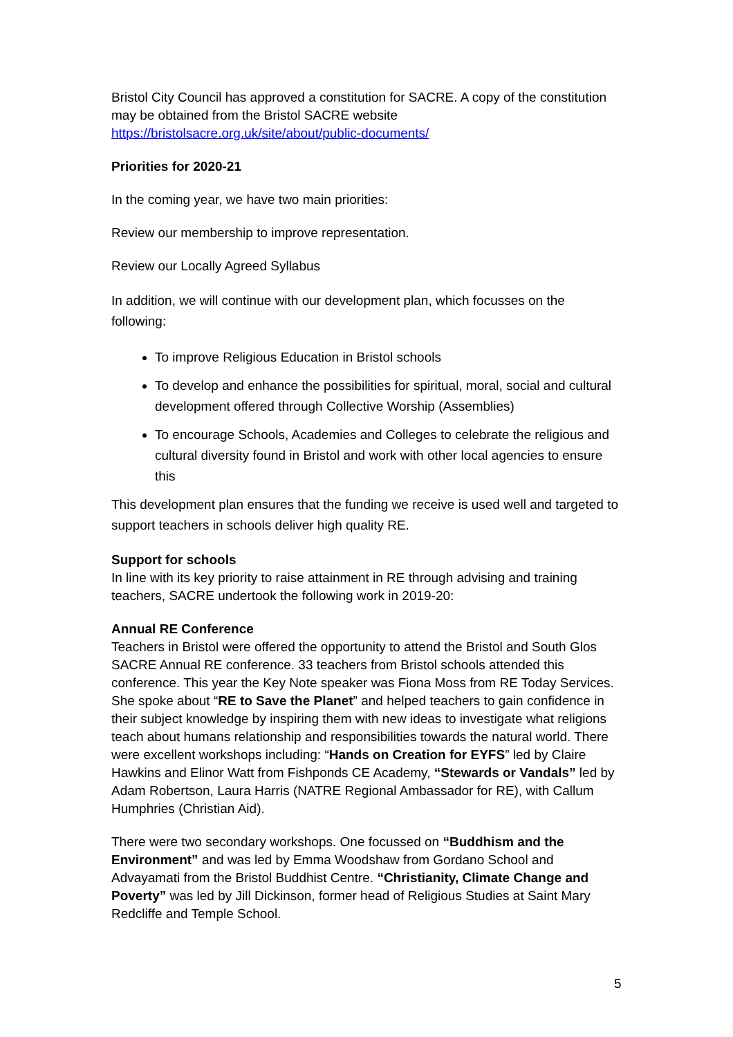Bristol City Council has approved a constitution for SACRE. A copy of the constitution may be obtained from the Bristol SACRE website https://bristolsacre.org.uk/site/about/public-documents/
Priorities for 2020-21
In the coming year, we have two main priorities:
Review our membership to improve representation.
Review our Locally Agreed Syllabus
In addition, we will continue with our development plan, which focusses on the following:
To improve Religious Education in Bristol schools
To develop and enhance the possibilities for spiritual, moral, social and cultural development offered through Collective Worship (Assemblies)
To encourage Schools, Academies and Colleges to celebrate the religious and cultural diversity found in Bristol and work with other local agencies to ensure this
This development plan ensures that the funding we receive is used well and targeted to support teachers in schools deliver high quality RE.
Support for schools
In line with its key priority to raise attainment in RE through advising and training teachers, SACRE undertook the following work in 2019-20:
Annual RE Conference
Teachers in Bristol were offered the opportunity to attend the Bristol and South Glos SACRE Annual RE conference. 33 teachers from Bristol schools attended this conference. This year the Key Note speaker was Fiona Moss from RE Today Services. She spoke about “RE to Save the Planet” and helped teachers to gain confidence in their subject knowledge by inspiring them with new ideas to investigate what religions teach about humans relationship and responsibilities towards the natural world. There were excellent workshops including: “Hands on Creation for EYFS” led by Claire Hawkins and Elinor Watt from Fishponds CE Academy, “Stewards or Vandals” led by Adam Robertson, Laura Harris (NATRE Regional Ambassador for RE), with Callum Humphries (Christian Aid).
There were two secondary workshops. One focussed on “Buddhism and the Environment” and was led by Emma Woodshaw from Gordano School and Advayamati from the Bristol Buddhist Centre. “Christianity, Climate Change and Poverty” was led by Jill Dickinson, former head of Religious Studies at Saint Mary Redcliffe and Temple School.
5